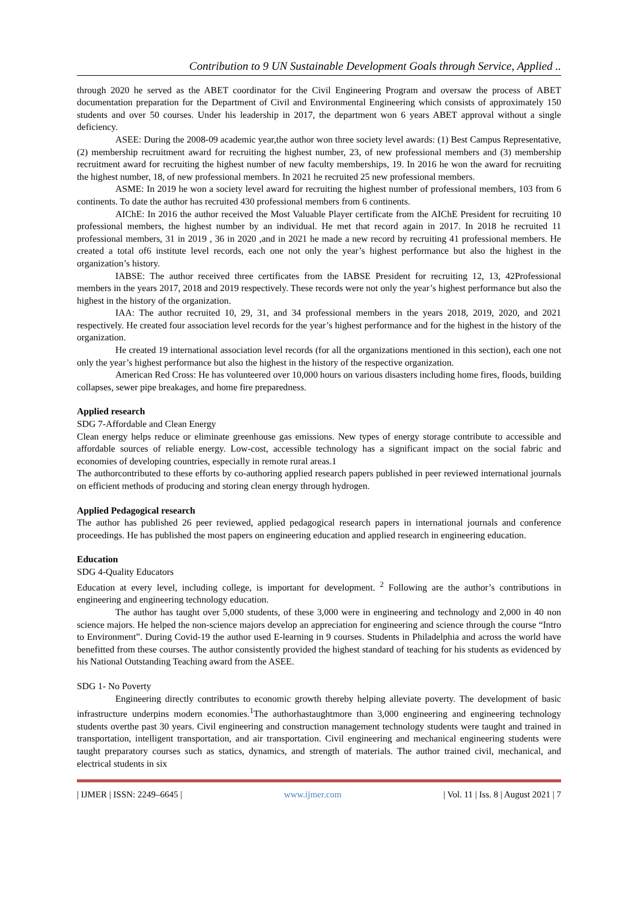Contribution to 9 UN Sustainable Development Goals through Service, Applied ..
through 2020 he served as the ABET coordinator for the Civil Engineering Program and oversaw the process of ABET documentation preparation for the Department of Civil and Environmental Engineering which consists of approximately 150 students and over 50 courses. Under his leadership in 2017, the department won 6 years ABET approval without a single deficiency.
ASEE: During the 2008-09 academic year,the author won three society level awards: (1) Best Campus Representative, (2) membership recruitment award for recruiting the highest number, 23, of new professional members and (3) membership recruitment award for recruiting the highest number of new faculty memberships, 19. In 2016 he won the award for recruiting the highest number, 18, of new professional members. In 2021 he recruited 25 new professional members.
ASME: In 2019 he won a society level award for recruiting the highest number of professional members, 103 from 6 continents. To date the author has recruited 430 professional members from 6 continents.
AIChE: In 2016 the author received the Most Valuable Player certificate from the AIChE President for recruiting 10 professional members, the highest number by an individual. He met that record again in 2017. In 2018 he recruited 11 professional members, 31 in 2019 , 36 in 2020 ,and in 2021 he made a new record by recruiting 41 professional members. He created a total of6 institute level records, each one not only the year’s highest performance but also the highest in the organization’s history.
IABSE: The author received three certificates from the IABSE President for recruiting 12, 13, 42Professional members in the years 2017, 2018 and 2019 respectively. These records were not only the year’s highest performance but also the highest in the history of the organization.
IAA: The author recruited 10, 29, 31, and 34 professional members in the years 2018, 2019, 2020, and 2021 respectively. He created four association level records for the year’s highest performance and for the highest in the history of the organization.
He created 19 international association level records (for all the organizations mentioned in this section), each one not only the year’s highest performance but also the highest in the history of the respective organization.
American Red Cross: He has volunteered over 10,000 hours on various disasters including home fires, floods, building collapses, sewer pipe breakages, and home fire preparedness.
Applied research
SDG 7-Affordable and Clean Energy
Clean energy helps reduce or eliminate greenhouse gas emissions. New types of energy storage contribute to accessible and affordable sources of reliable energy. Low-cost, accessible technology has a significant impact on the social fabric and economies of developing countries, especially in remote rural areas.1
The authorcontributed to these efforts by co-authoring applied research papers published in peer reviewed international journals on efficient methods of producing and storing clean energy through hydrogen.
Applied Pedagogical research
The author has published 26 peer reviewed, applied pedagogical research papers in international journals and conference proceedings. He has published the most papers on engineering education and applied research in engineering education.
Education
SDG 4-Quality Educators
Education at every level, including college, is important for development. <sup>2</sup> Following are the author’s contributions in engineering and engineering technology education.
The author has taught over 5,000 students, of these 3,000 were in engineering and technology and 2,000 in 40 non science majors. He helped the non-science majors develop an appreciation for engineering and science through the course “Intro to Environment”. During Covid-19 the author used E-learning in 9 courses. Students in Philadelphia and across the world have benefitted from these courses. The author consistently provided the highest standard of teaching for his students as evidenced by his National Outstanding Teaching award from the ASEE.
SDG 1- No Poverty
Engineering directly contributes to economic growth thereby helping alleviate poverty. The development of basic infrastructure underpins modern economies.<sup>1</sup>The authorhastaughtmore than 3,000 engineering and engineering technology students overthe past 30 years. Civil engineering and construction management technology students were taught and trained in transportation, intelligent transportation, and air transportation. Civil engineering and mechanical engineering students were taught preparatory courses such as statics, dynamics, and strength of materials. The author trained civil, mechanical, and electrical students in six
| IJMER | ISSN: 2249–6645 | www.ijmer.com | Vol. 11 | Iss. 8 | August 2021 | 7